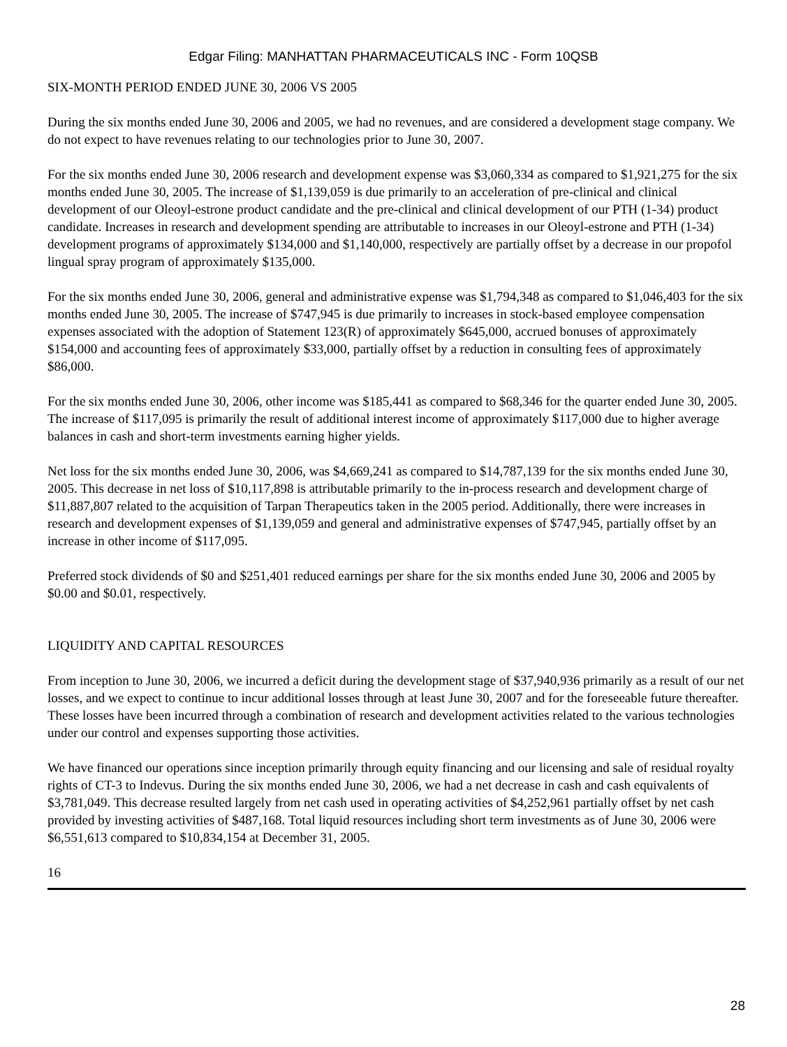Edgar Filing: MANHATTAN PHARMACEUTICALS INC - Form 10QSB
SIX-MONTH PERIOD ENDED JUNE 30, 2006 VS 2005
During the six months ended June 30, 2006 and 2005, we had no revenues, and are considered a development stage company. We do not expect to have revenues relating to our technologies prior to June 30, 2007.
For the six months ended June 30, 2006 research and development expense was $3,060,334 as compared to $1,921,275 for the six months ended June 30, 2005. The increase of $1,139,059 is due primarily to an acceleration of pre-clinical and clinical development of our Oleoyl-estrone product candidate and the pre-clinical and clinical development of our PTH (1-34) product candidate. Increases in research and development spending are attributable to increases in our Oleoyl-estrone and PTH (1-34) development programs of approximately $134,000 and $1,140,000, respectively are partially offset by a decrease in our propofol lingual spray program of approximately $135,000.
For the six months ended June 30, 2006, general and administrative expense was $1,794,348 as compared to $1,046,403 for the six months ended June 30, 2005. The increase of $747,945 is due primarily to increases in stock-based employee compensation expenses associated with the adoption of Statement 123(R) of approximately $645,000, accrued bonuses of approximately $154,000 and accounting fees of approximately $33,000, partially offset by a reduction in consulting fees of approximately $86,000.
For the six months ended June 30, 2006, other income was $185,441 as compared to $68,346 for the quarter ended June 30, 2005. The increase of $117,095 is primarily the result of additional interest income of approximately $117,000 due to higher average balances in cash and short-term investments earning higher yields.
Net loss for the six months ended June 30, 2006, was $4,669,241 as compared to $14,787,139 for the six months ended June 30, 2005. This decrease in net loss of $10,117,898 is attributable primarily to the in-process research and development charge of $11,887,807 related to the acquisition of Tarpan Therapeutics taken in the 2005 period. Additionally, there were increases in research and development expenses of $1,139,059 and general and administrative expenses of $747,945, partially offset by an increase in other income of $117,095.
Preferred stock dividends of $0 and $251,401 reduced earnings per share for the six months ended June 30, 2006 and 2005 by $0.00 and $0.01, respectively.
LIQUIDITY AND CAPITAL RESOURCES
From inception to June 30, 2006, we incurred a deficit during the development stage of $37,940,936 primarily as a result of our net losses, and we expect to continue to incur additional losses through at least June 30, 2007 and for the foreseeable future thereafter. These losses have been incurred through a combination of research and development activities related to the various technologies under our control and expenses supporting those activities.
We have financed our operations since inception primarily through equity financing and our licensing and sale of residual royalty rights of CT-3 to Indevus. During the six months ended June 30, 2006, we had a net decrease in cash and cash equivalents of $3,781,049. This decrease resulted largely from net cash used in operating activities of $4,252,961 partially offset by net cash provided by investing activities of $487,168. Total liquid resources including short term investments as of June 30, 2006 were $6,551,613 compared to $10,834,154 at December 31, 2005.
16
28